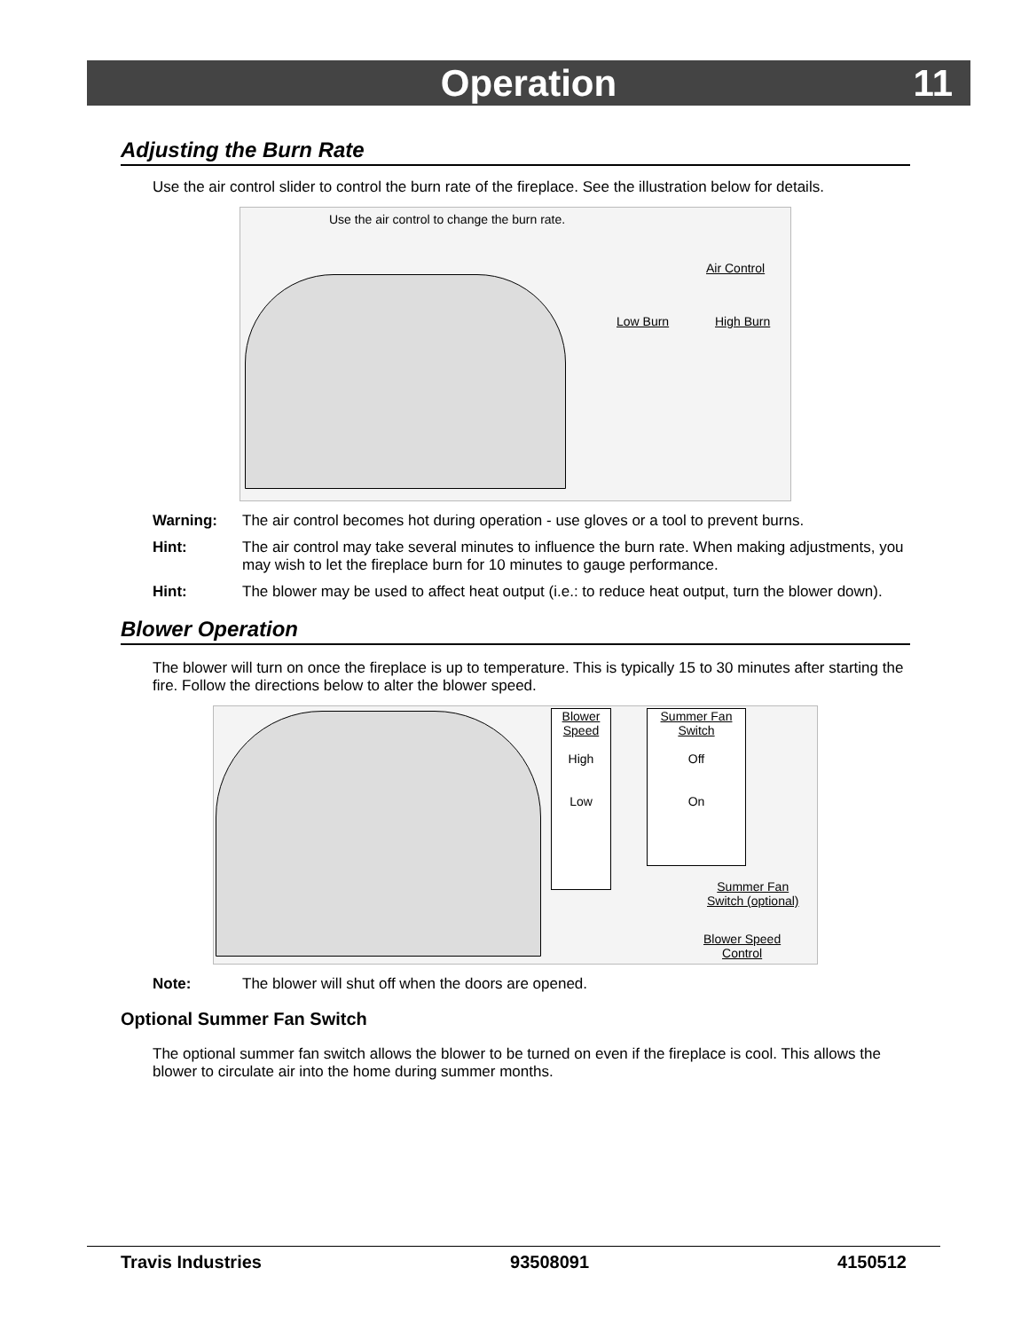Operation 11
Adjusting the Burn Rate
Use the air control slider to control the burn rate of the fireplace. See the illustration below for details.
Use the air control to change the burn rate.
Air Control
Low Burn High Burn
Warning: The air control becomes hot during operation - use gloves or a tool to prevent burns.
Hint: The air control may take several minutes to influence the burn rate. When making adjustments, you may wish to let the fireplace burn for 10 minutes to gauge performance.
Hint: The blower may be used to affect heat output (i.e.: to reduce heat output, turn the blower down).
Blower Operation
The blower will turn on once the fireplace is up to temperature. This is typically 15 to 30 minutes after starting the fire. Follow the directions below to alter the blower speed.
Blower Speed
High
Low
Summer Fan Switch
Off
On
Summer Fan
Switch (optional)
Blower Speed
Control
Note: The blower will shut off when the doors are opened.
Optional Summer Fan Switch
The optional summer fan switch allows the blower to be turned on even if the fireplace is cool. This allows the blower to circulate air into the home during summer months.
Travis Industries 93508091 4150512